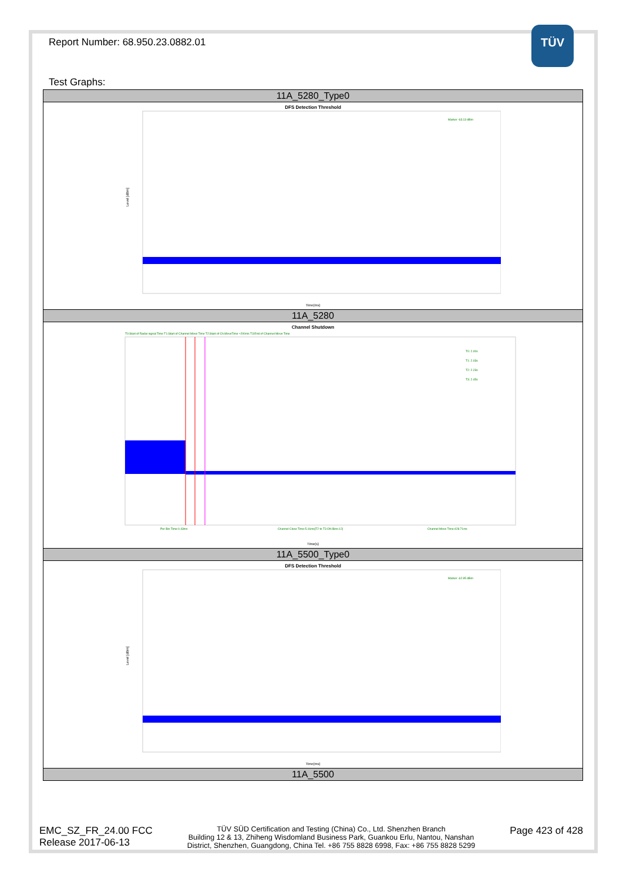TÜV
Report Number: 68.950.23.0882.01
Test Graphs:
| 11A_5280_Type0 |
| --- |
| DFS Detection Threshold Marker -63.13 dBm Time(ms) Level [dBm] |
| 11A_5280 |
| Channel Shutdown T0:Start of Radar signal Time T1:Start of Channel Move Time T2:Start of Ch.MoveTime +200ms T3:End of Channel Move Time T0: 2.00s T1: 2.03s T2: 2.23s T3: 2.45s Per Bin Time:0.43ms Channel Close Time:5.16ms[T2 to T3 ON Bins:12] Channel Move Time:428.71ms Time(s) |
| 11A_5500_Type0 |
| DFS Detection Threshold Marker -62.95 dBm Time(ms) Level [dBm] |
| 11A_5500 |
EMC_SZ_FR_24.00 FCC
Release 2017-06-13
TÜV SÜD Certification and Testing (China) Co., Ltd. Shenzhen Branch
Building 12 & 13, Zhiheng Wisdomland Business Park, Guankou Erlu, Nantou, Nanshan
District, Shenzhen, Guangdong, China Tel. +86 755 8828 6998, Fax: +86 755 8828 5299
Page 423 of 428